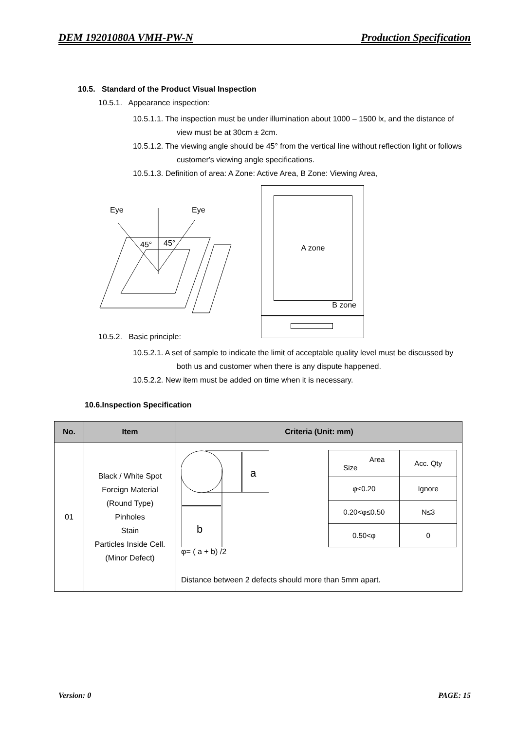DEM 19201080A VMH-PW-N Production Specification
10.5. Standard of the Product Visual Inspection
10.5.1. Appearance inspection:
10.5.1.1. The inspection must be under illumination about 1000 – 1500 lx, and the distance of view must be at 30cm ± 2cm.
10.5.1.2. The viewing angle should be 45° from the vertical line without reflection light or follows customer's viewing angle specifications.
10.5.1.3. Definition of area: A Zone: Active Area, B Zone: Viewing Area,
Eye
Eye
45°
45°
A zone
B zone
10.5.2. Basic principle:
10.5.2.1. A set of sample to indicate the limit of acceptable quality level must be discussed by both us and customer when there is any dispute happened.
10.5.2.2. New item must be added on time when it is necessary.
10.6.Inspection Specification
| No. | Item | Criteria (Unit: mm) |
| --- | --- | --- |
| 01 | Black / White Spot Foreign Material (Round Type) Pinholes Stain Particles Inside Cell. (Minor Defect) | a b / Area Size / Acc. Qty / / φ≤0.20 / Ignore / / 0.20<φ≤0.50 / N≤3 / / 0.50<φ / 0 / φ= ( a + b) /2 Distance between 2 defects should more than 5mm apart. |
Version: 0 PAGE: 15